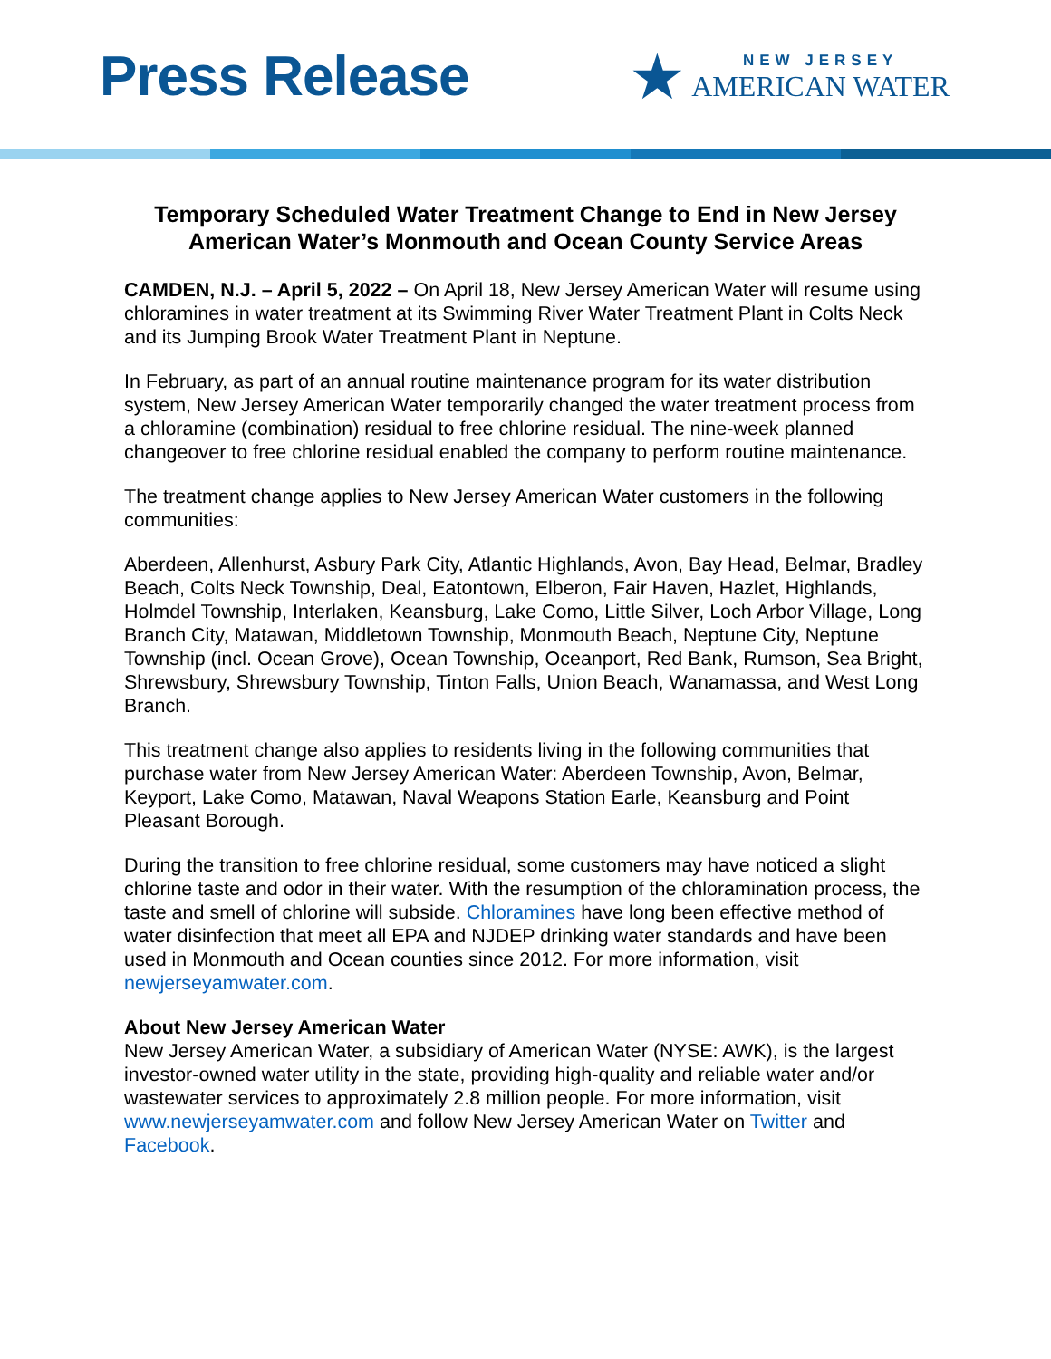Press Release
★
NEW JERSEY
AMERICAN WATER
Temporary Scheduled Water Treatment Change to End in New Jersey American Water’s Monmouth and Ocean County Service Areas
CAMDEN, N.J. – April 5, 2022 – On April 18, New Jersey American Water will resume using chloramines in water treatment at its Swimming River Water Treatment Plant in Colts Neck and its Jumping Brook Water Treatment Plant in Neptune.
In February, as part of an annual routine maintenance program for its water distribution system, New Jersey American Water temporarily changed the water treatment process from a chloramine (combination) residual to free chlorine residual. The nine-week planned changeover to free chlorine residual enabled the company to perform routine maintenance.
The treatment change applies to New Jersey American Water customers in the following communities:
Aberdeen, Allenhurst, Asbury Park City, Atlantic Highlands, Avon, Bay Head, Belmar, Bradley Beach, Colts Neck Township, Deal, Eatontown, Elberon, Fair Haven, Hazlet, Highlands, Holmdel Township, Interlaken, Keansburg, Lake Como, Little Silver, Loch Arbor Village, Long Branch City, Matawan, Middletown Township, Monmouth Beach, Neptune City, Neptune Township (incl. Ocean Grove), Ocean Township, Oceanport, Red Bank, Rumson, Sea Bright, Shrewsbury, Shrewsbury Township, Tinton Falls, Union Beach, Wanamassa, and West Long Branch.
This treatment change also applies to residents living in the following communities that purchase water from New Jersey American Water: Aberdeen Township, Avon, Belmar, Keyport, Lake Como, Matawan, Naval Weapons Station Earle, Keansburg and Point Pleasant Borough.
During the transition to free chlorine residual, some customers may have noticed a slight chlorine taste and odor in their water. With the resumption of the chloramination process, the taste and smell of chlorine will subside. Chloramines have long been effective method of water disinfection that meet all EPA and NJDEP drinking water standards and have been used in Monmouth and Ocean counties since 2012. For more information, visit newjerseyamwater.com.
About New Jersey American Water
New Jersey American Water, a subsidiary of American Water (NYSE: AWK), is the largest investor-owned water utility in the state, providing high-quality and reliable water and/or wastewater services to approximately 2.8 million people. For more information, visit www.newjerseyamwater.com and follow New Jersey American Water on Twitter and Facebook.